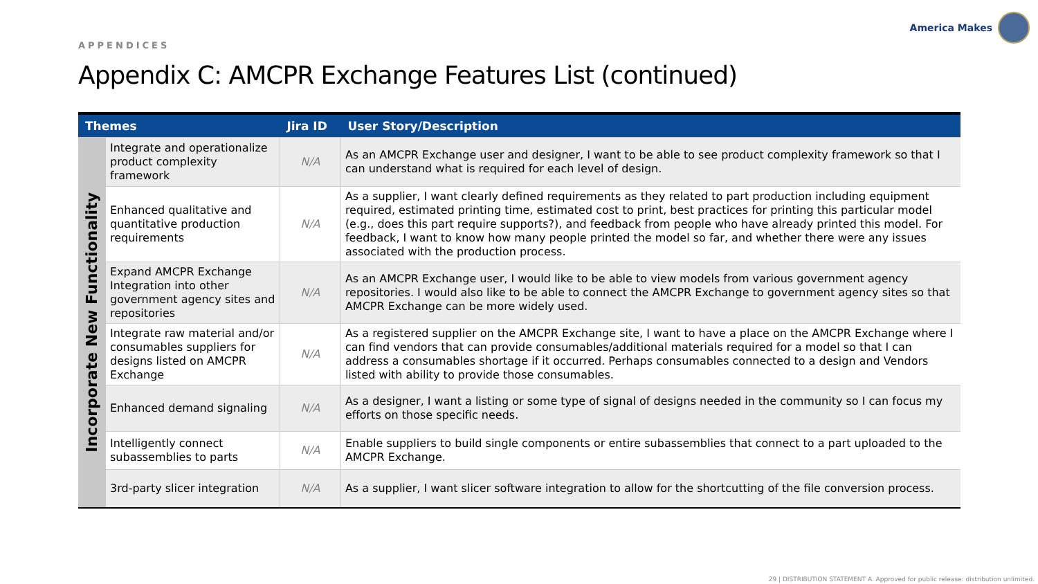APPENDICES
America Makes
Appendix C: AMCPR Exchange Features List (continued)
| Themes | | Jira ID | User Story/Description |
| --- | --- | --- | --- |
| Incorporate New Functionality | Integrate and operationalize product complexity framework | N/A | As an AMCPR Exchange user and designer, I want to be able to see product complexity framework so that I can understand what is required for each level of design. |
| | Enhanced qualitative and quantitative production requirements | N/A | As a supplier, I want clearly defined requirements as they related to part production including equipment required, estimated printing time, estimated cost to print, best practices for printing this particular model (e.g., does this part require supports?), and feedback from people who have already printed this model. For feedback, I want to know how many people printed the model so far, and whether there were any issues associated with the production process. |
| | Expand AMCPR Exchange Integration into other government agency sites and repositories | N/A | As an AMCPR Exchange user, I would like to be able to view models from various government agency repositories. I would also like to be able to connect the AMCPR Exchange to government agency sites so that AMCPR Exchange can be more widely used. |
| | Integrate raw material and/or consumables suppliers for designs listed on AMCPR Exchange | N/A | As a registered supplier on the AMCPR Exchange site, I want to have a place on the AMCPR Exchange where I can find vendors that can provide consumables/additional materials required for a model so that I can address a consumables shortage if it occurred. Perhaps consumables connected to a design and Vendors listed with ability to provide those consumables. |
| | Enhanced demand signaling | N/A | As a designer, I want a listing or some type of signal of designs needed in the community so I can focus my efforts on those specific needs. |
| | Intelligently connect subassemblies to parts | N/A | Enable suppliers to build single components or entire subassemblies that connect to a part uploaded to the AMCPR Exchange. |
| | 3rd-party slicer integration | N/A | As a supplier, I want slicer software integration to allow for the shortcutting of the file conversion process. |
29 | DISTRIBUTION STATEMENT A. Approved for public release: distribution unlimited.